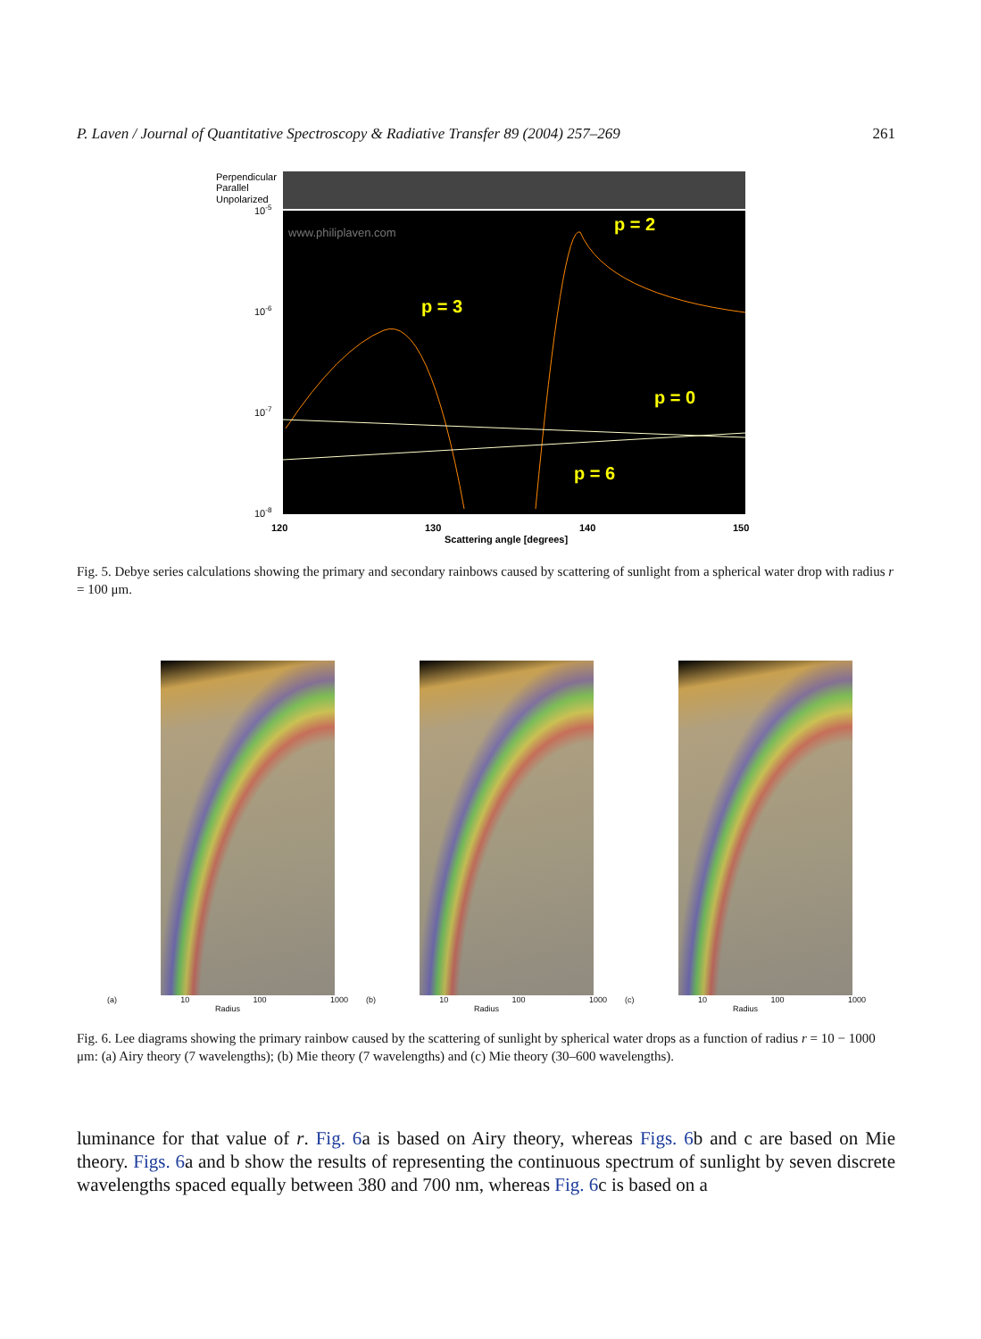P. Laven / Journal of Quantitative Spectroscopy & Radiative Transfer 89 (2004) 257–269 261
Perpendicular
Parallel
Unpolarized
10-5
10-6
10-7
10-8
www.philiplaven.com
p = 2
p = 3
p = 0
p = 6
120
130
140
150
Scattering angle [degrees]
Fig. 5. Debye series calculations showing the primary and secondary rainbows caused by scattering of sunlight from a spherical water drop with radius r = 100 μm.
(a) 10 100 1000
Radius
(b) 10 100 1000
Radius
(c) 10 100 1000
Radius
Fig. 6. Lee diagrams showing the primary rainbow caused by the scattering of sunlight by spherical water drops as a function of radius r = 10 − 1000 μm: (a) Airy theory (7 wavelengths); (b) Mie theory (7 wavelengths) and (c) Mie theory (30–600 wavelengths).
luminance for that value of r. Fig. 6a is based on Airy theory, whereas Figs. 6b and c are based on Mie theory. Figs. 6a and b show the results of representing the continuous spectrum of sunlight by seven discrete wavelengths spaced equally between 380 and 700 nm, whereas Fig. 6c is based on a